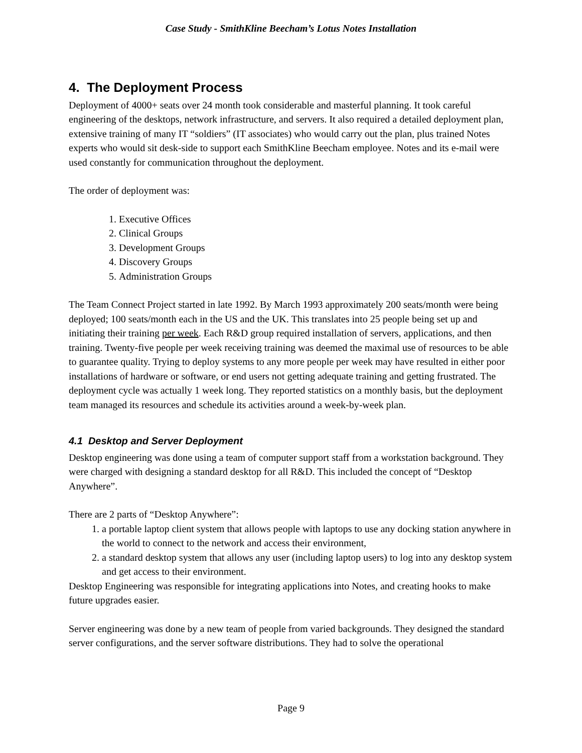Case Study - SmithKline Beecham’s Lotus Notes Installation
4. The Deployment Process
Deployment of 4000+ seats over 24 month took considerable and masterful planning. It took careful engineering of the desktops, network infrastructure, and servers. It also required a detailed deployment plan, extensive training of many IT “soldiers” (IT associates) who would carry out the plan, plus trained Notes experts who would sit desk-side to support each SmithKline Beecham employee. Notes and its e-mail were used constantly for communication throughout the deployment.
The order of deployment was:
1. Executive Offices
2. Clinical Groups
3. Development Groups
4. Discovery Groups
5. Administration Groups
The Team Connect Project started in late 1992. By March 1993 approximately 200 seats/month were being deployed; 100 seats/month each in the US and the UK. This translates into 25 people being set up and initiating their training per week. Each R&D group required installation of servers, applications, and then training. Twenty-five people per week receiving training was deemed the maximal use of resources to be able to guarantee quality. Trying to deploy systems to any more people per week may have resulted in either poor installations of hardware or software, or end users not getting adequate training and getting frustrated. The deployment cycle was actually 1 week long. They reported statistics on a monthly basis, but the deployment team managed its resources and schedule its activities around a week-by-week plan.
4.1 Desktop and Server Deployment
Desktop engineering was done using a team of computer support staff from a workstation background. They were charged with designing a standard desktop for all R&D. This included the concept of “Desktop Anywhere”.
There are 2 parts of “Desktop Anywhere”:
1. a portable laptop client system that allows people with laptops to use any docking station anywhere in the world to connect to the network and access their environment,
2. a standard desktop system that allows any user (including laptop users) to log into any desktop system and get access to their environment.
Desktop Engineering was responsible for integrating applications into Notes, and creating hooks to make future upgrades easier.
Server engineering was done by a new team of people from varied backgrounds. They designed the standard server configurations, and the server software distributions. They had to solve the operational
Page 9